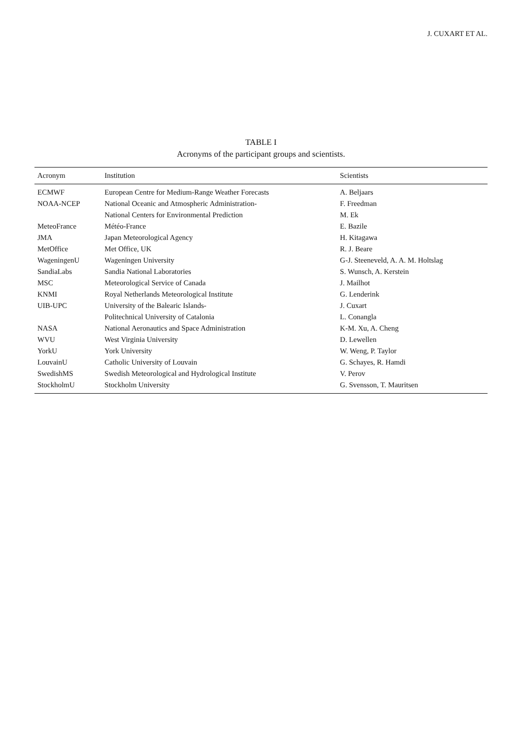J. CUXART ET AL.
TABLE I
Acronyms of the participant groups and scientists.
| Acronym | Institution | Scientists |
| --- | --- | --- |
| ECMWF | European Centre for Medium-Range Weather Forecasts | A. Beljaars |
| NOAA-NCEP | National Oceanic and Atmospheric Administration- | F. Freedman |
| | National Centers for Environmental Prediction | M. Ek |
| MeteoFrance | Météo-France | E. Bazile |
| JMA | Japan Meteorological Agency | H. Kitagawa |
| MetOffice | Met Office, UK | R. J. Beare |
| WageningenU | Wageningen University | G-J. Steeneveld, A. A. M. Holtslag |
| SandiaLabs | Sandia National Laboratories | S. Wunsch, A. Kerstein |
| MSC | Meteorological Service of Canada | J. Mailhot |
| KNMI | Royal Netherlands Meteorological Institute | G. Lenderink |
| UIB-UPC | University of the Balearic Islands- | J. Cuxart |
| | Politechnical University of Catalonia | L. Conangla |
| NASA | National Aeronautics and Space Administration | K-M. Xu, A. Cheng |
| WVU | West Virginia University | D. Lewellen |
| YorkU | York University | W. Weng, P. Taylor |
| LouvainU | Catholic University of Louvain | G. Schayes, R. Hamdi |
| SwedishMS | Swedish Meteorological and Hydrological Institute | V. Perov |
| StockholmU | Stockholm University | G. Svensson, T. Mauritsen |